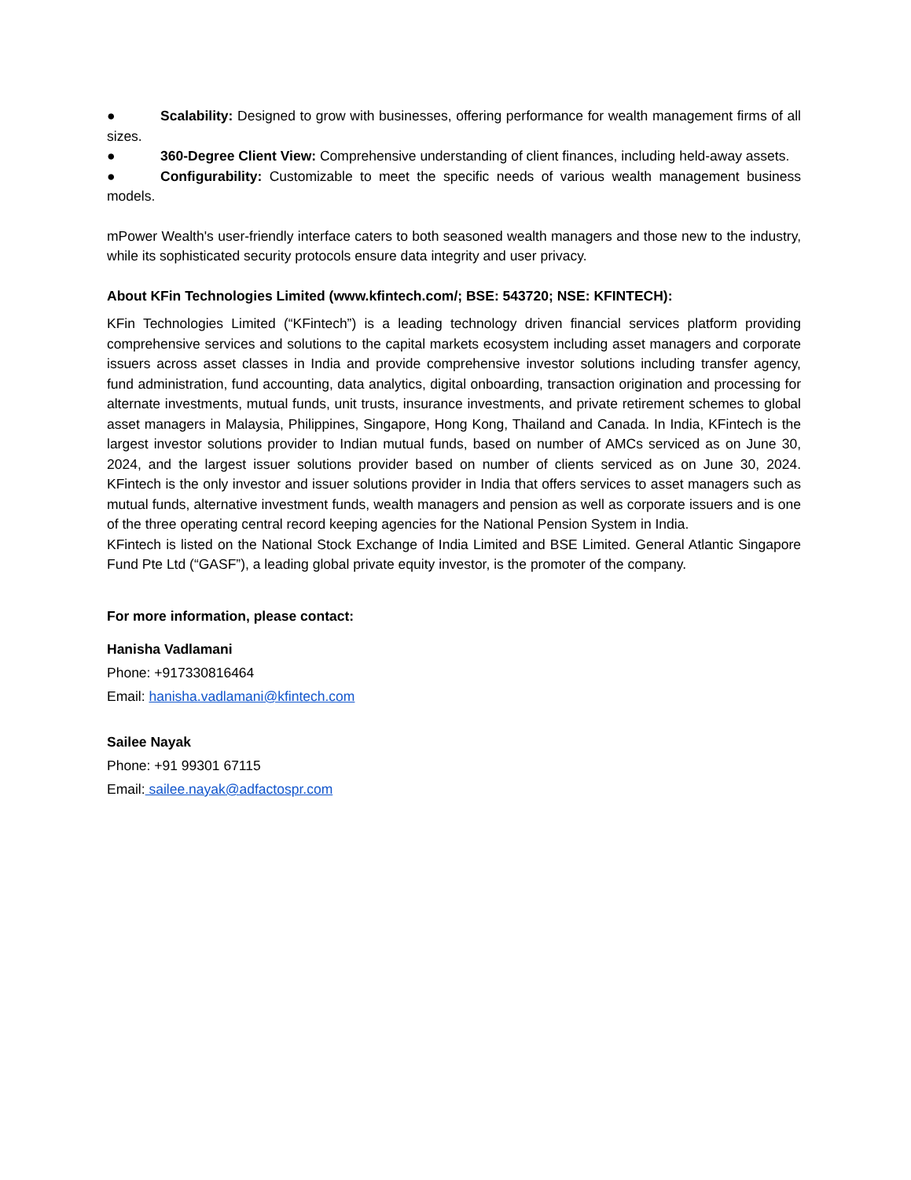● Scalability: Designed to grow with businesses, offering performance for wealth management firms of all sizes.
● 360-Degree Client View: Comprehensive understanding of client finances, including held-away assets.
● Configurability: Customizable to meet the specific needs of various wealth management business models.
mPower Wealth's user-friendly interface caters to both seasoned wealth managers and those new to the industry, while its sophisticated security protocols ensure data integrity and user privacy.
About KFin Technologies Limited (www.kfintech.com/; BSE: 543720; NSE: KFINTECH):
KFin Technologies Limited (“KFintech”) is a leading technology driven financial services platform providing comprehensive services and solutions to the capital markets ecosystem including asset managers and corporate issuers across asset classes in India and provide comprehensive investor solutions including transfer agency, fund administration, fund accounting, data analytics, digital onboarding, transaction origination and processing for alternate investments, mutual funds, unit trusts, insurance investments, and private retirement schemes to global asset managers in Malaysia, Philippines, Singapore, Hong Kong, Thailand and Canada. In India, KFintech is the largest investor solutions provider to Indian mutual funds, based on number of AMCs serviced as on June 30, 2024, and the largest issuer solutions provider based on number of clients serviced as on June 30, 2024. KFintech is the only investor and issuer solutions provider in India that offers services to asset managers such as mutual funds, alternative investment funds, wealth managers and pension as well as corporate issuers and is one of the three operating central record keeping agencies for the National Pension System in India.
KFintech is listed on the National Stock Exchange of India Limited and BSE Limited. General Atlantic Singapore Fund Pte Ltd (“GASF”), a leading global private equity investor, is the promoter of the company.
For more information, please contact:
Hanisha Vadlamani
Phone: +917330816464
Email: hanisha.vadlamani@kfintech.com
Sailee Nayak
Phone: +91 99301 67115
Email: sailee.nayak@adfactospr.com